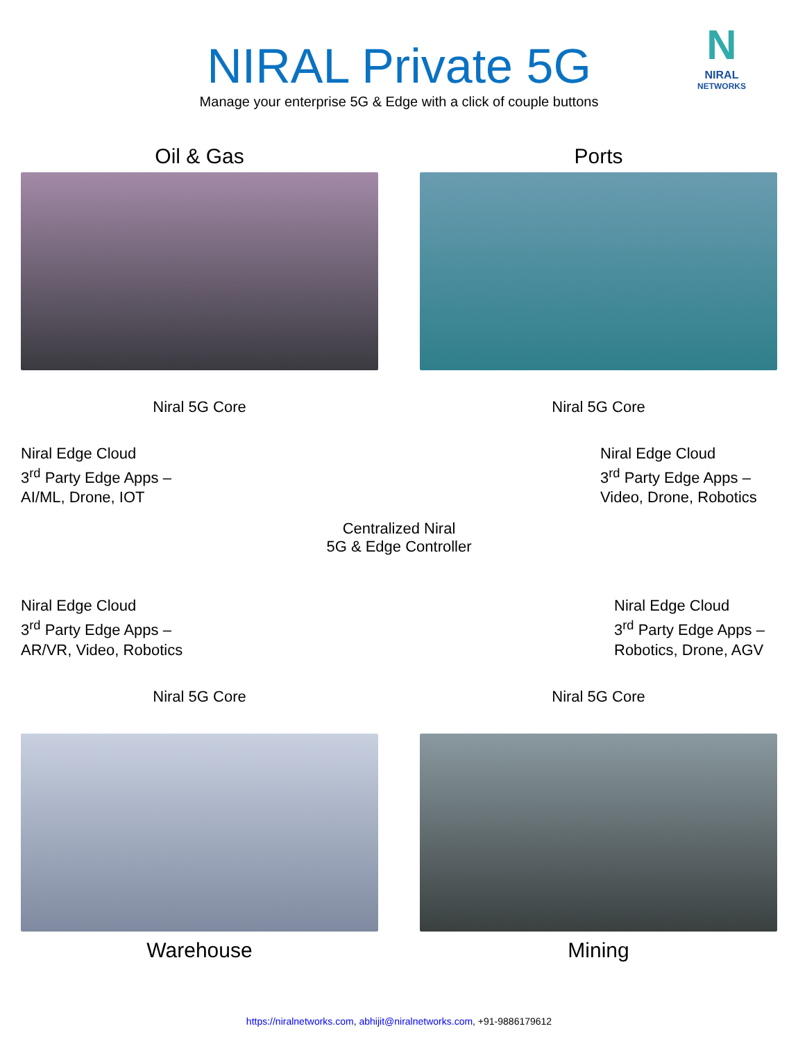NIRAL Private 5G
Manage your enterprise 5G & Edge with a click of couple buttons
N
NIRAL
NETWORKS
Oil & Gas
Niral 5G Core
Niral Edge Cloud
3<sup>rd</sup> Party Edge Apps –
AI/ML, Drone, IOT
Ports
Niral 5G Core
Niral Edge Cloud
3<sup>rd</sup> Party Edge Apps –
Video, Drone, Robotics
Centralized Niral
5G & Edge Controller
Niral Edge Cloud
3<sup>rd</sup> Party Edge Apps –
AR/VR, Video, Robotics
Niral 5G Core
Warehouse
Niral Edge Cloud
3<sup>rd</sup> Party Edge Apps –
Robotics, Drone, AGV
Niral 5G Core
Mining
https://niralnetworks.com, abhijit@niralnetworks.com, +91-9886179612